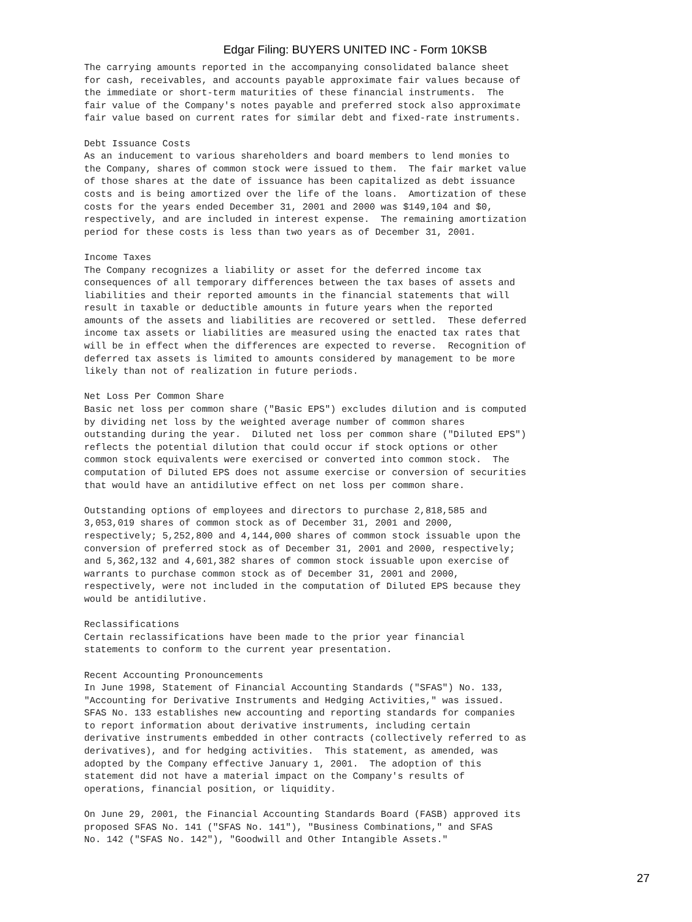Edgar Filing: BUYERS UNITED INC - Form 10KSB
The carrying amounts reported in the accompanying consolidated balance sheet
for cash, receivables, and accounts payable approximate fair values because of
the immediate or short-term maturities of these financial instruments.  The
fair value of the Company's notes payable and preferred stock also approximate
fair value based on current rates for similar debt and fixed-rate instruments.

Debt Issuance Costs
As an inducement to various shareholders and board members to lend monies to
the Company, shares of common stock were issued to them.  The fair market value
of those shares at the date of issuance has been capitalized as debt issuance
costs and is being amortized over the life of the loans.  Amortization of these
costs for the years ended December 31, 2001 and 2000 was $149,104 and $0,
respectively, and are included in interest expense.  The remaining amortization
period for these costs is less than two years as of December 31, 2001.

Income Taxes
The Company recognizes a liability or asset for the deferred income tax
consequences of all temporary differences between the tax bases of assets and
liabilities and their reported amounts in the financial statements that will
result in taxable or deductible amounts in future years when the reported
amounts of the assets and liabilities are recovered or settled.  These deferred
income tax assets or liabilities are measured using the enacted tax rates that
will be in effect when the differences are expected to reverse.  Recognition of
deferred tax assets is limited to amounts considered by management to be more
likely than not of realization in future periods.

Net Loss Per Common Share
Basic net loss per common share ("Basic EPS") excludes dilution and is computed
by dividing net loss by the weighted average number of common shares
outstanding during the year.  Diluted net loss per common share ("Diluted EPS")
reflects the potential dilution that could occur if stock options or other
common stock equivalents were exercised or converted into common stock.  The
computation of Diluted EPS does not assume exercise or conversion of securities
that would have an antidilutive effect on net loss per common share.

Outstanding options of employees and directors to purchase 2,818,585 and
3,053,019 shares of common stock as of December 31, 2001 and 2000,
respectively; 5,252,800 and 4,144,000 shares of common stock issuable upon the
conversion of preferred stock as of December 31, 2001 and 2000, respectively;
and 5,362,132 and 4,601,382 shares of common stock issuable upon exercise of
warrants to purchase common stock as of December 31, 2001 and 2000,
respectively, were not included in the computation of Diluted EPS because they
would be antidilutive.

Reclassifications
Certain reclassifications have been made to the prior year financial
statements to conform to the current year presentation.

Recent Accounting Pronouncements
In June 1998, Statement of Financial Accounting Standards ("SFAS") No. 133,
"Accounting for Derivative Instruments and Hedging Activities," was issued.
SFAS No. 133 establishes new accounting and reporting standards for companies
to report information about derivative instruments, including certain
derivative instruments embedded in other contracts (collectively referred to as
derivatives), and for hedging activities.  This statement, as amended, was
adopted by the Company effective January 1, 2001.  The adoption of this
statement did not have a material impact on the Company's results of
operations, financial position, or liquidity.

On June 29, 2001, the Financial Accounting Standards Board (FASB) approved its
proposed SFAS No. 141 ("SFAS No. 141"), "Business Combinations," and SFAS
No. 142 ("SFAS No. 142"), "Goodwill and Other Intangible Assets."
27